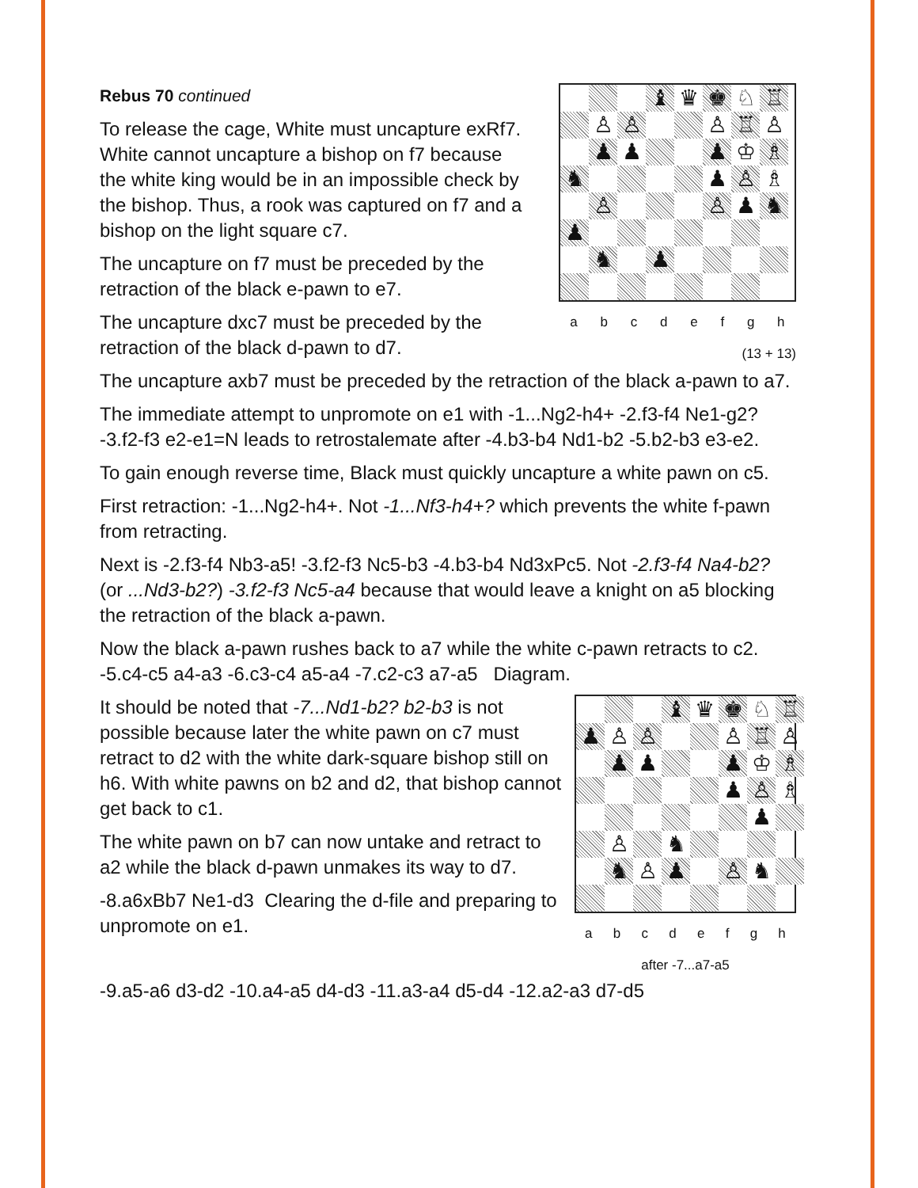Rebus 70 continued
To release the cage, White must uncapture exRf7. White cannot uncapture a bishop on f7 because the white king would be in an impossible check by the bishop. Thus, a rook was captured on f7 and a bishop on the light square c7.
The uncapture on f7 must be preceded by the retraction of the black e-pawn to e7.
The uncapture dxc7 must be preceded by the retraction of the black d-pawn to d7.
♝
♛
♚
♘
♖
♙
♙
♙
♖
♙
♟
♟
♟
♔
♗
♞
♟
♙
♗
♙
♙
♟
♞
♟
♞
♟
a b c d e f g h
(13 + 13)
The uncapture axb7 must be preceded by the retraction of the black a-pawn to a7.
The immediate attempt to unpromote on e1 with -1...Ng2-h4+ -2.f3-f4 Ne1-g2? -3.f2-f3 e2-e1=N leads to retrostalemate after -4.b3-b4 Nd1-b2 -5.b2-b3 e3-e2.
To gain enough reverse time, Black must quickly uncapture a white pawn on c5.
First retraction: -1...Ng2-h4+. Not -1...Nf3-h4+? which prevents the white f-pawn from retracting.
Next is -2.f3-f4 Nb3-a5! -3.f2-f3 Nc5-b3 -4.b3-b4 Nd3xPc5. Not -2.f3-f4 Na4-b2? (or ...Nd3-b2?) -3.f2-f3 Nc5-a4 because that would leave a knight on a5 blocking the retraction of the black a-pawn.
Now the black a-pawn rushes back to a7 while the white c-pawn retracts to c2. -5.c4-c5 a4-a3 -6.c3-c4 a5-a4 -7.c2-c3 a7-a5 Diagram.
It should be noted that -7...Nd1-b2? b2-b3 is not possible because later the white pawn on c7 must retract to d2 with the white dark-square bishop still on h6. With white pawns on b2 and d2, that bishop cannot get back to c1.
The white pawn on b7 can now untake and retract to a2 while the black d-pawn unmakes its way to d7.
-8.a6xBb7 Ne1-d3 Clearing the d-file and preparing to unpromote on e1.
♝
♛
♚
♘
♖
♟
♙
♙
♙
♖
♙
♟
♟
♟
♔
♗
♟
♙
♗
♟
♙
♞
♞
♙
♟
♙
♞
a b c d e f g h
after -7...a7-a5
-9.a5-a6 d3-d2 -10.a4-a5 d4-d3 -11.a3-a4 d5-d4 -12.a2-a3 d7-d5